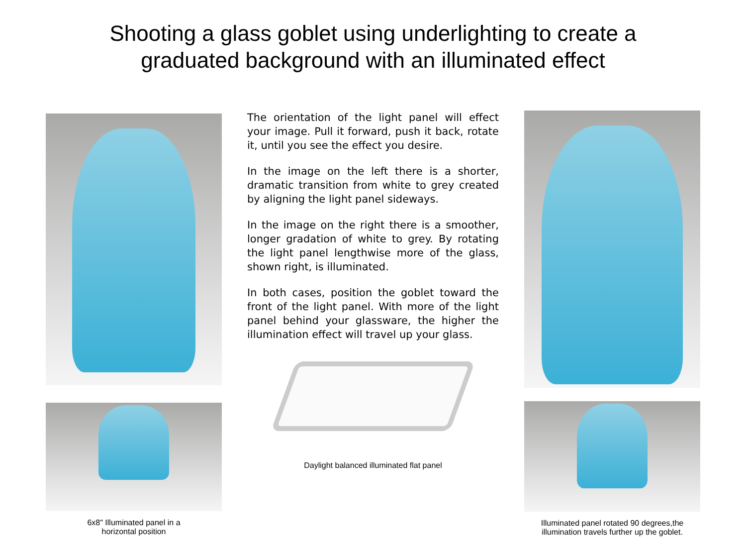Shooting a glass goblet using underlighting to create a
graduated background with an illuminated effect
6x8" Illuminated panel in a
horizontal position
The orientation of the light panel will effect your image. Pull it forward, push it back, rotate it, until you see the effect you desire.
In the image on the left there is a shorter, dramatic transition from white to grey created by aligning the light panel sideways.
In the image on the right there is a smoother, longer gradation of white to grey. By rotating the light panel lengthwise more of the glass, shown right, is illuminated.
In both cases, position the goblet toward the front of the light panel. With more of the light panel behind your glassware, the higher the illumination effect will travel up your glass.
Daylight balanced illuminated flat panel
Illuminated panel rotated 90 degrees,the
illumination travels further up the goblet.